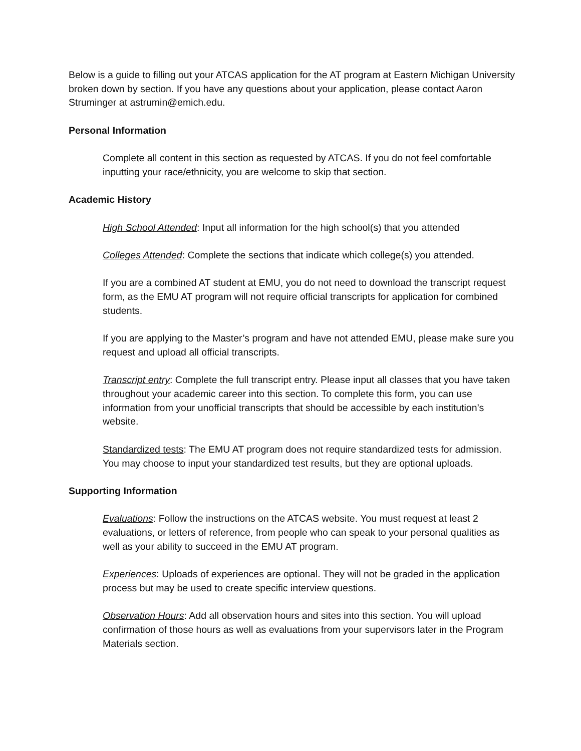Below is a guide to filling out your ATCAS application for the AT program at Eastern Michigan University broken down by section. If you have any questions about your application, please contact Aaron Struminger at astrumin@emich.edu.
Personal Information
Complete all content in this section as requested by ATCAS. If you do not feel comfortable inputting your race/ethnicity, you are welcome to skip that section.
Academic History
High School Attended: Input all information for the high school(s) that you attended
Colleges Attended: Complete the sections that indicate which college(s) you attended.
If you are a combined AT student at EMU, you do not need to download the transcript request form, as the EMU AT program will not require official transcripts for application for combined students.
If you are applying to the Master’s program and have not attended EMU, please make sure you request and upload all official transcripts.
Transcript entry: Complete the full transcript entry. Please input all classes that you have taken throughout your academic career into this section. To complete this form, you can use information from your unofficial transcripts that should be accessible by each institution’s website.
Standardized tests: The EMU AT program does not require standardized tests for admission. You may choose to input your standardized test results, but they are optional uploads.
Supporting Information
Evaluations: Follow the instructions on the ATCAS website. You must request at least 2 evaluations, or letters of reference, from people who can speak to your personal qualities as well as your ability to succeed in the EMU AT program.
Experiences: Uploads of experiences are optional. They will not be graded in the application process but may be used to create specific interview questions.
Observation Hours: Add all observation hours and sites into this section. You will upload confirmation of those hours as well as evaluations from your supervisors later in the Program Materials section.